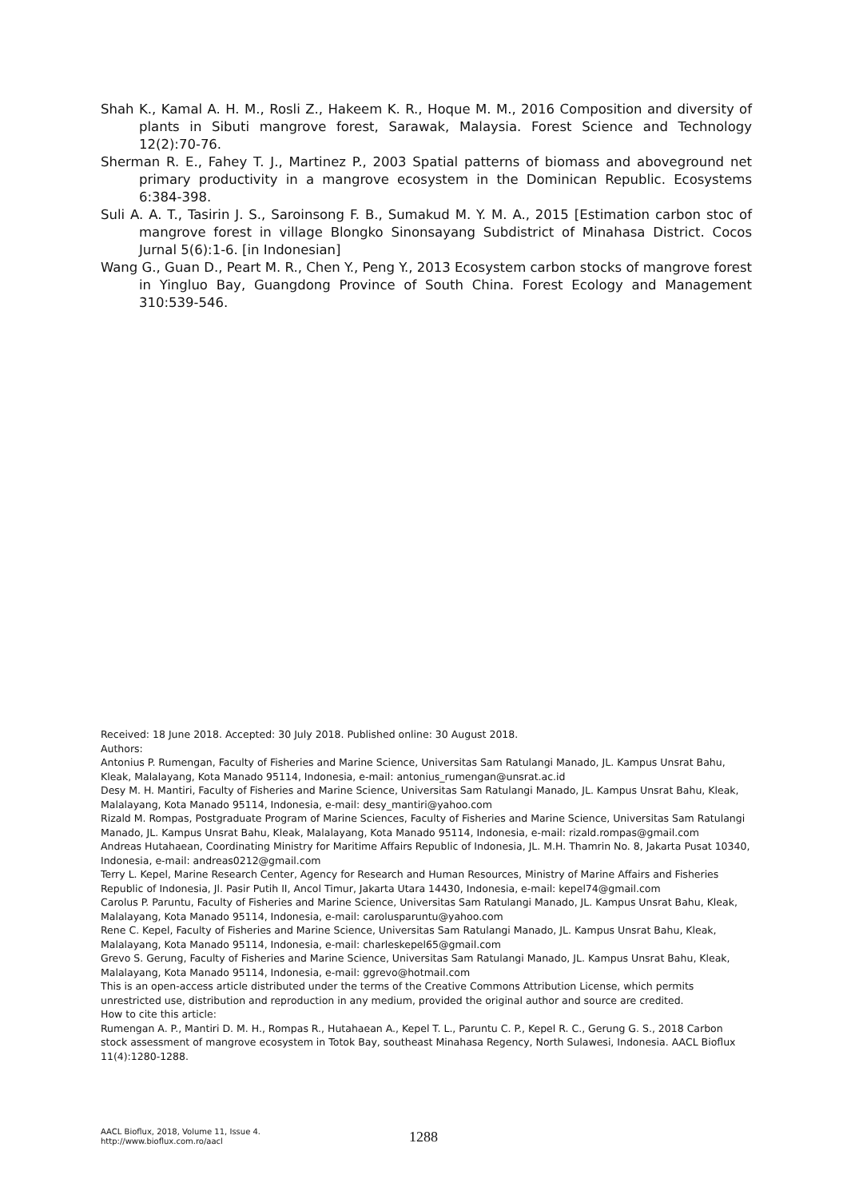Shah K., Kamal A. H. M., Rosli Z., Hakeem K. R., Hoque M. M., 2016 Composition and diversity of plants in Sibuti mangrove forest, Sarawak, Malaysia. Forest Science and Technology 12(2):70-76.
Sherman R. E., Fahey T. J., Martinez P., 2003 Spatial patterns of biomass and aboveground net primary productivity in a mangrove ecosystem in the Dominican Republic. Ecosystems 6:384-398.
Suli A. A. T., Tasirin J. S., Saroinsong F. B., Sumakud M. Y. M. A., 2015 [Estimation carbon stoc of mangrove forest in village Blongko Sinonsayang Subdistrict of Minahasa District. Cocos Jurnal 5(6):1-6. [in Indonesian]
Wang G., Guan D., Peart M. R., Chen Y., Peng Y., 2013 Ecosystem carbon stocks of mangrove forest in Yingluo Bay, Guangdong Province of South China. Forest Ecology and Management 310:539-546.
Received: 18 June 2018. Accepted: 30 July 2018. Published online: 30 August 2018.
Authors:
Antonius P. Rumengan, Faculty of Fisheries and Marine Science, Universitas Sam Ratulangi Manado, JL. Kampus Unsrat Bahu, Kleak, Malalayang, Kota Manado 95114, Indonesia, e-mail: antonius_rumengan@unsrat.ac.id
Desy M. H. Mantiri, Faculty of Fisheries and Marine Science, Universitas Sam Ratulangi Manado, JL. Kampus Unsrat Bahu, Kleak, Malalayang, Kota Manado 95114, Indonesia, e-mail: desy_mantiri@yahoo.com
Rizald M. Rompas, Postgraduate Program of Marine Sciences, Faculty of Fisheries and Marine Science, Universitas Sam Ratulangi Manado, JL. Kampus Unsrat Bahu, Kleak, Malalayang, Kota Manado 95114, Indonesia, e-mail: rizald.rompas@gmail.com
Andreas Hutahaean, Coordinating Ministry for Maritime Affairs Republic of Indonesia, JL. M.H. Thamrin No. 8, Jakarta Pusat 10340, Indonesia, e-mail: andreas0212@gmail.com
Terry L. Kepel, Marine Research Center, Agency for Research and Human Resources, Ministry of Marine Affairs and Fisheries Republic of Indonesia, Jl. Pasir Putih II, Ancol Timur, Jakarta Utara 14430, Indonesia, e-mail: kepel74@gmail.com
Carolus P. Paruntu, Faculty of Fisheries and Marine Science, Universitas Sam Ratulangi Manado, JL. Kampus Unsrat Bahu, Kleak, Malalayang, Kota Manado 95114, Indonesia, e-mail: carolusparuntu@yahoo.com
Rene C. Kepel, Faculty of Fisheries and Marine Science, Universitas Sam Ratulangi Manado, JL. Kampus Unsrat Bahu, Kleak, Malalayang, Kota Manado 95114, Indonesia, e-mail: charleskepel65@gmail.com
Grevo S. Gerung, Faculty of Fisheries and Marine Science, Universitas Sam Ratulangi Manado, JL. Kampus Unsrat Bahu, Kleak, Malalayang, Kota Manado 95114, Indonesia, e-mail: ggrevo@hotmail.com
This is an open-access article distributed under the terms of the Creative Commons Attribution License, which permits unrestricted use, distribution and reproduction in any medium, provided the original author and source are credited.
How to cite this article:
Rumengan A. P., Mantiri D. M. H., Rompas R., Hutahaean A., Kepel T. L., Paruntu C. P., Kepel R. C., Gerung G. S., 2018 Carbon stock assessment of mangrove ecosystem in Totok Bay, southeast Minahasa Regency, North Sulawesi, Indonesia. AACL Bioflux 11(4):1280-1288.
AACL Bioflux, 2018, Volume 11, Issue 4.
http://www.bioflux.com.ro/aacl
1288